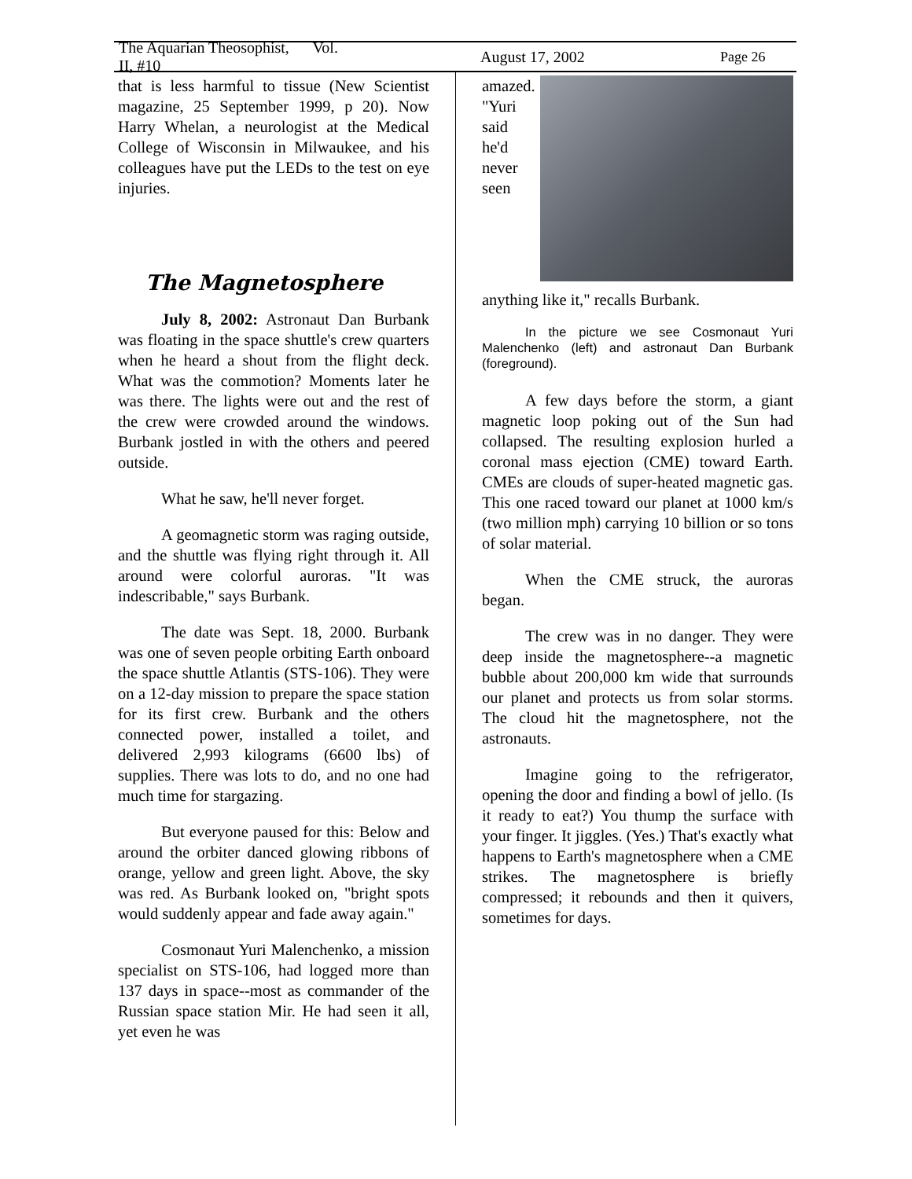The Aquarian Theosophist, Vol. II, #10 August 17, 2002 Page 26
that is less harmful to tissue (New Scientist magazine, 25 September 1999, p 20). Now Harry Whelan, a neurologist at the Medical College of Wisconsin in Milwaukee, and his colleagues have put the LEDs to the test on eye injuries.
The Magnetosphere
July 8, 2002: Astronaut Dan Burbank was floating in the space shuttle's crew quarters when he heard a shout from the flight deck. What was the commotion? Moments later he was there. The lights were out and the rest of the crew were crowded around the windows. Burbank jostled in with the others and peered outside.
What he saw, he'll never forget.
A geomagnetic storm was raging outside, and the shuttle was flying right through it. All around were colorful auroras. "It was indescribable," says Burbank.
The date was Sept. 18, 2000. Burbank was one of seven people orbiting Earth onboard the space shuttle Atlantis (STS-106). They were on a 12-day mission to prepare the space station for its first crew. Burbank and the others connected power, installed a toilet, and delivered 2,993 kilograms (6600 lbs) of supplies. There was lots to do, and no one had much time for stargazing.
But everyone paused for this: Below and around the orbiter danced glowing ribbons of orange, yellow and green light. Above, the sky was red. As Burbank looked on, "bright spots would suddenly appear and fade away again."
Cosmonaut Yuri Malenchenko, a mission specialist on STS-106, had logged more than 137 days in space--most as commander of the Russian space station Mir. He had seen it all, yet even he was
amazed. "Yuri said he'd never seen anything like it," recalls Burbank.
In the picture we see Cosmonaut Yuri Malenchenko (left) and astronaut Dan Burbank (foreground).
A few days before the storm, a giant magnetic loop poking out of the Sun had collapsed. The resulting explosion hurled a coronal mass ejection (CME) toward Earth. CMEs are clouds of super-heated magnetic gas. This one raced toward our planet at 1000 km/s (two million mph) carrying 10 billion or so tons of solar material.
When the CME struck, the auroras began.
The crew was in no danger. They were deep inside the magnetosphere--a magnetic bubble about 200,000 km wide that surrounds our planet and protects us from solar storms. The cloud hit the magnetosphere, not the astronauts.
Imagine going to the refrigerator, opening the door and finding a bowl of jello. (Is it ready to eat?) You thump the surface with your finger. It jiggles. (Yes.) That's exactly what happens to Earth's magnetosphere when a CME strikes. The magnetosphere is briefly compressed; it rebounds and then it quivers, sometimes for days.